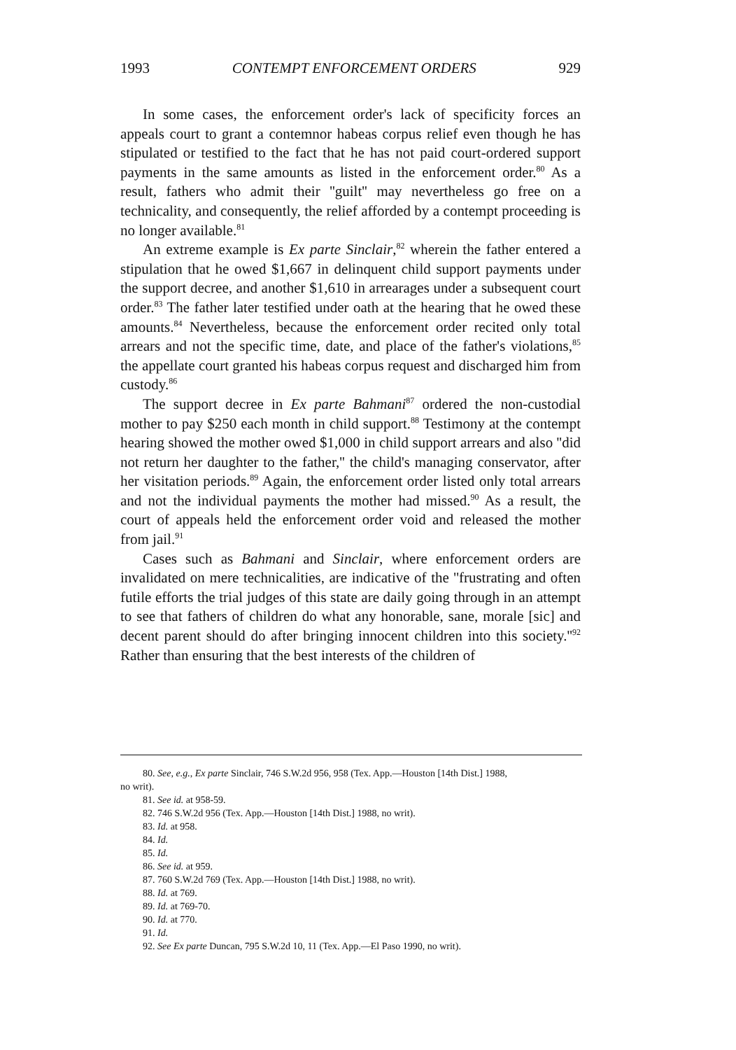1993 CONTEMPT ENFORCEMENT ORDERS 929
In some cases, the enforcement order's lack of specificity forces an appeals court to grant a contemnor habeas corpus relief even though he has stipulated or testified to the fact that he has not paid court-ordered support payments in the same amounts as listed in the enforcement order.<sup>80</sup> As a result, fathers who admit their ''guilt'' may nevertheless go free on a technicality, and consequently, the relief afforded by a contempt proceeding is no longer available.<sup>81</sup>
An extreme example is Ex parte Sinclair,<sup>82</sup> wherein the father entered a stipulation that he owed $1,667 in delinquent child support payments under the support decree, and another $1,610 in arrearages under a subsequent court order.<sup>83</sup> The father later testified under oath at the hearing that he owed these amounts.<sup>84</sup> Nevertheless, because the enforcement order recited only total arrears and not the specific time, date, and place of the father's violations,<sup>85</sup> the appellate court granted his habeas corpus request and discharged him from custody.<sup>86</sup>
The support decree in Ex parte Bahmani<sup>87</sup> ordered the non-custodial mother to pay $250 each month in child support.<sup>88</sup> Testimony at the contempt hearing showed the mother owed $1,000 in child support arrears and also ''did not return her daughter to the father,'' the child's managing conservator, after her visitation periods.<sup>89</sup> Again, the enforcement order listed only total arrears and not the individual payments the mother had missed.<sup>90</sup> As a result, the court of appeals held the enforcement order void and released the mother from jail.<sup>91</sup>
Cases such as Bahmani and Sinclair, where enforcement orders are invalidated on mere technicalities, are indicative of the ''frustrating and often futile efforts the trial judges of this state are daily going through in an attempt to see that fathers of children do what any honorable, sane, morale [sic] and decent parent should do after bringing innocent children into this society.''<sup>92</sup> Rather than ensuring that the best interests of the children of
80. See, e.g., Ex parte Sinclair, 746 S.W.2d 956, 958 (Tex. App.—Houston [14th Dist.] 1988,
no writ).
81. See id. at 958-59.
82. 746 S.W.2d 956 (Tex. App.—Houston [14th Dist.] 1988, no writ).
83. Id. at 958.
84. Id.
85. Id.
86. See id. at 959.
87. 760 S.W.2d 769 (Tex. App.—Houston [14th Dist.] 1988, no writ).
88. Id. at 769.
89. Id. at 769-70.
90. Id. at 770.
91. Id.
92. See Ex parte Duncan, 795 S.W.2d 10, 11 (Tex. App.—El Paso 1990, no writ).